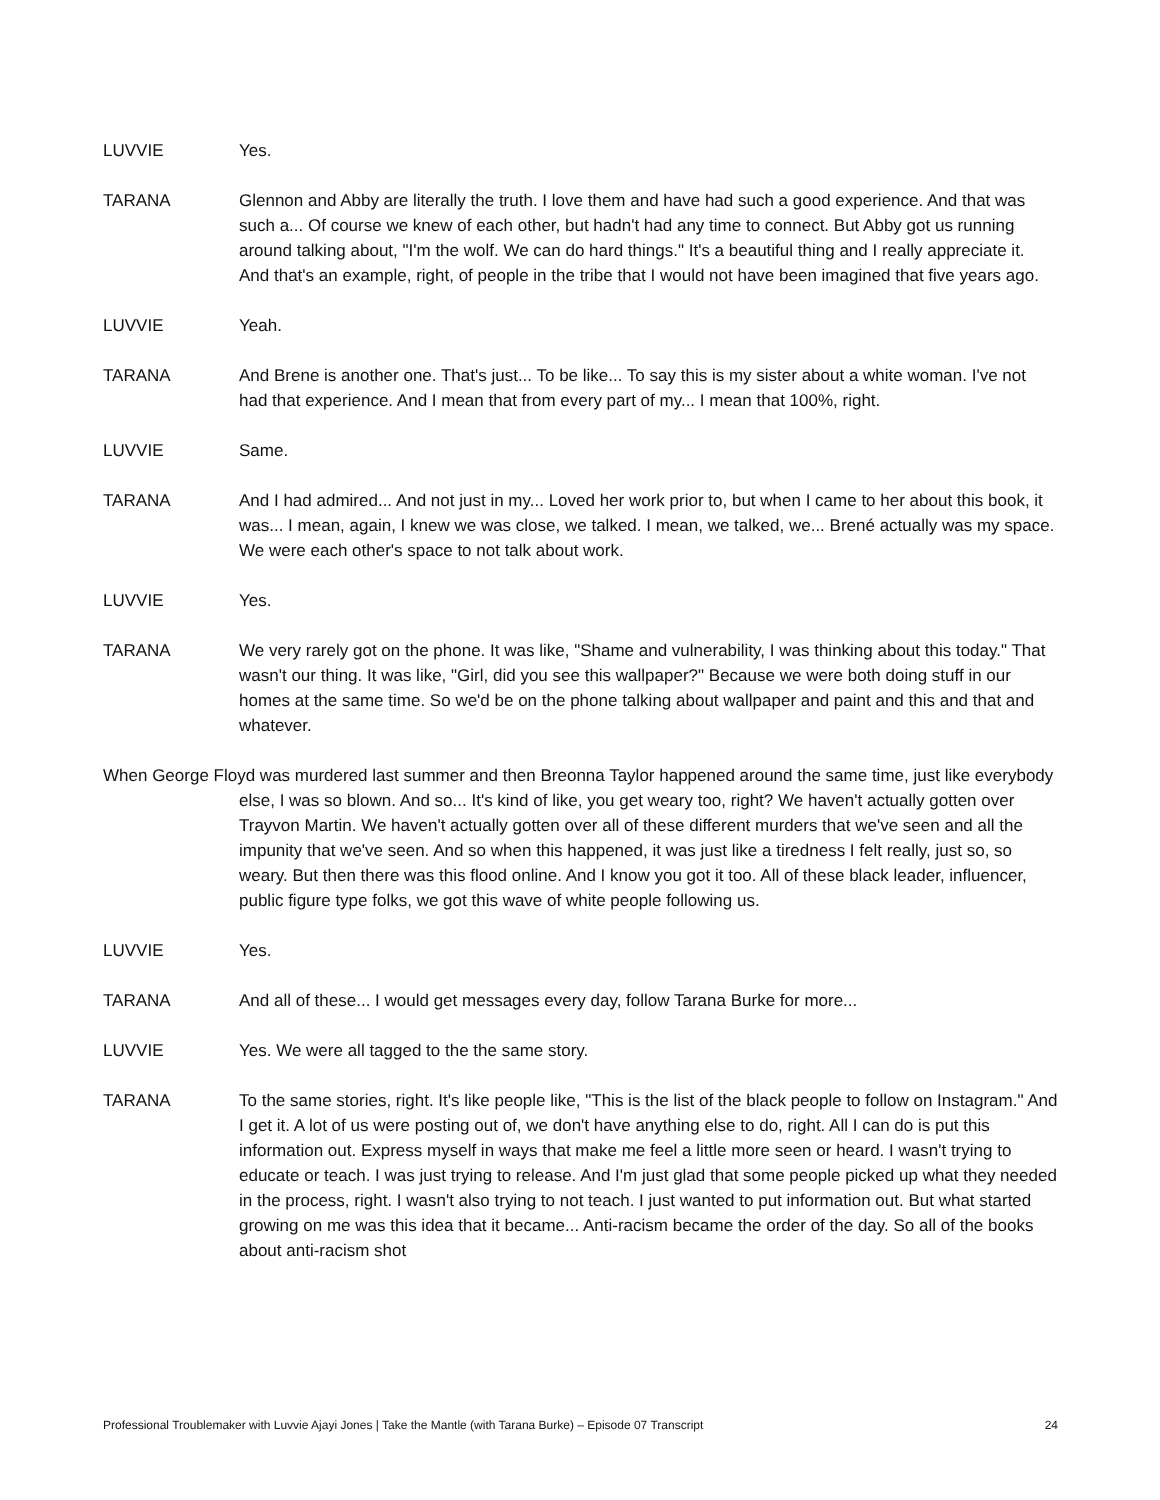LUVVIE Yes.
TARANA Glennon and Abby are literally the truth. I love them and have had such a good experience. And that was such a... Of course we knew of each other, but hadn't had any time to connect. But Abby got us running around talking about, "I'm the wolf. We can do hard things." It's a beautiful thing and I really appreciate it. And that's an example, right, of people in the tribe that I would not have been imagined that five years ago.
LUVVIE Yeah.
TARANA And Brene is another one. That's just... To be like... To say this is my sister about a white woman. I've not had that experience. And I mean that from every part of my... I mean that 100%, right.
LUVVIE Same.
TARANA And I had admired... And not just in my... Loved her work prior to, but when I came to her about this book, it was... I mean, again, I knew we was close, we talked. I mean, we talked, we... Brené actually was my space. We were each other's space to not talk about work.
LUVVIE Yes.
TARANA We very rarely got on the phone. It was like, "Shame and vulnerability, I was thinking about this today." That wasn't our thing. It was like, "Girl, did you see this wallpaper?" Because we were both doing stuff in our homes at the same time. So we'd be on the phone talking about wallpaper and paint and this and that and whatever.
When George Floyd was murdered last summer and then Breonna Taylor happened around the same time, just like everybody else, I was so blown. And so... It's kind of like, you get weary too, right? We haven't actually gotten over Trayvon Martin. We haven't actually gotten over all of these different murders that we've seen and all the impunity that we've seen. And so when this happened, it was just like a tiredness I felt really, just so, so weary. But then there was this flood online. And I know you got it too. All of these black leader, influencer, public figure type folks, we got this wave of white people following us.
LUVVIE Yes.
TARANA And all of these... I would get messages every day, follow Tarana Burke for more...
LUVVIE Yes. We were all tagged to the the same story.
TARANA To the same stories, right. It's like people like, "This is the list of the black people to follow on Instagram." And I get it. A lot of us were posting out of, we don't have anything else to do, right. All I can do is put this information out. Express myself in ways that make me feel a little more seen or heard. I wasn't trying to educate or teach. I was just trying to release. And I'm just glad that some people picked up what they needed in the process, right. I wasn't also trying to not teach. I just wanted to put information out. But what started growing on me was this idea that it became... Anti-racism became the order of the day. So all of the books about anti-racism shot
Professional Troublemaker with Luvvie Ajayi Jones | Take the Mantle (with Tarana Burke) – Episode 07 Transcript 24